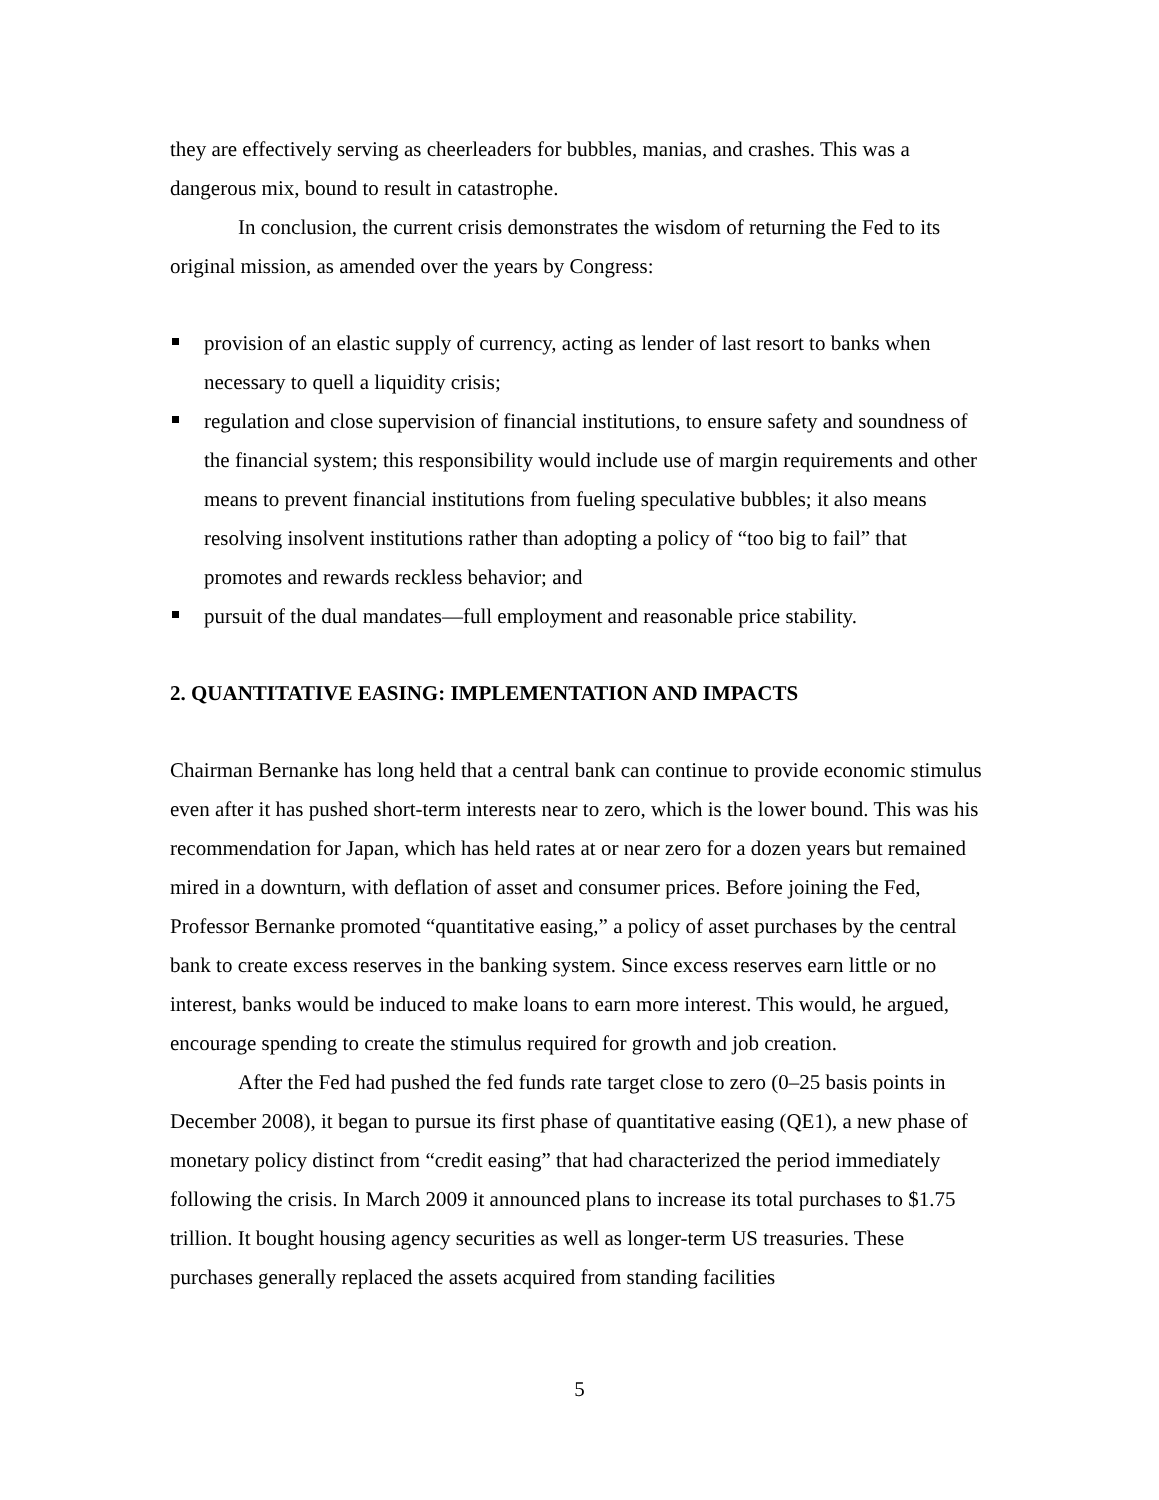they are effectively serving as cheerleaders for bubbles, manias, and crashes. This was a dangerous mix, bound to result in catastrophe.
In conclusion, the current crisis demonstrates the wisdom of returning the Fed to its original mission, as amended over the years by Congress:
provision of an elastic supply of currency, acting as lender of last resort to banks when necessary to quell a liquidity crisis;
regulation and close supervision of financial institutions, to ensure safety and soundness of the financial system; this responsibility would include use of margin requirements and other means to prevent financial institutions from fueling speculative bubbles; it also means resolving insolvent institutions rather than adopting a policy of “too big to fail” that promotes and rewards reckless behavior; and
pursuit of the dual mandates—full employment and reasonable price stability.
2. QUANTITATIVE EASING: IMPLEMENTATION AND IMPACTS
Chairman Bernanke has long held that a central bank can continue to provide economic stimulus even after it has pushed short-term interests near to zero, which is the lower bound. This was his recommendation for Japan, which has held rates at or near zero for a dozen years but remained mired in a downturn, with deflation of asset and consumer prices. Before joining the Fed, Professor Bernanke promoted “quantitative easing,” a policy of asset purchases by the central bank to create excess reserves in the banking system. Since excess reserves earn little or no interest, banks would be induced to make loans to earn more interest. This would, he argued, encourage spending to create the stimulus required for growth and job creation.
After the Fed had pushed the fed funds rate target close to zero (0–25 basis points in December 2008), it began to pursue its first phase of quantitative easing (QE1), a new phase of monetary policy distinct from “credit easing” that had characterized the period immediately following the crisis. In March 2009 it announced plans to increase its total purchases to $1.75 trillion. It bought housing agency securities as well as longer-term US treasuries. These purchases generally replaced the assets acquired from standing facilities
5